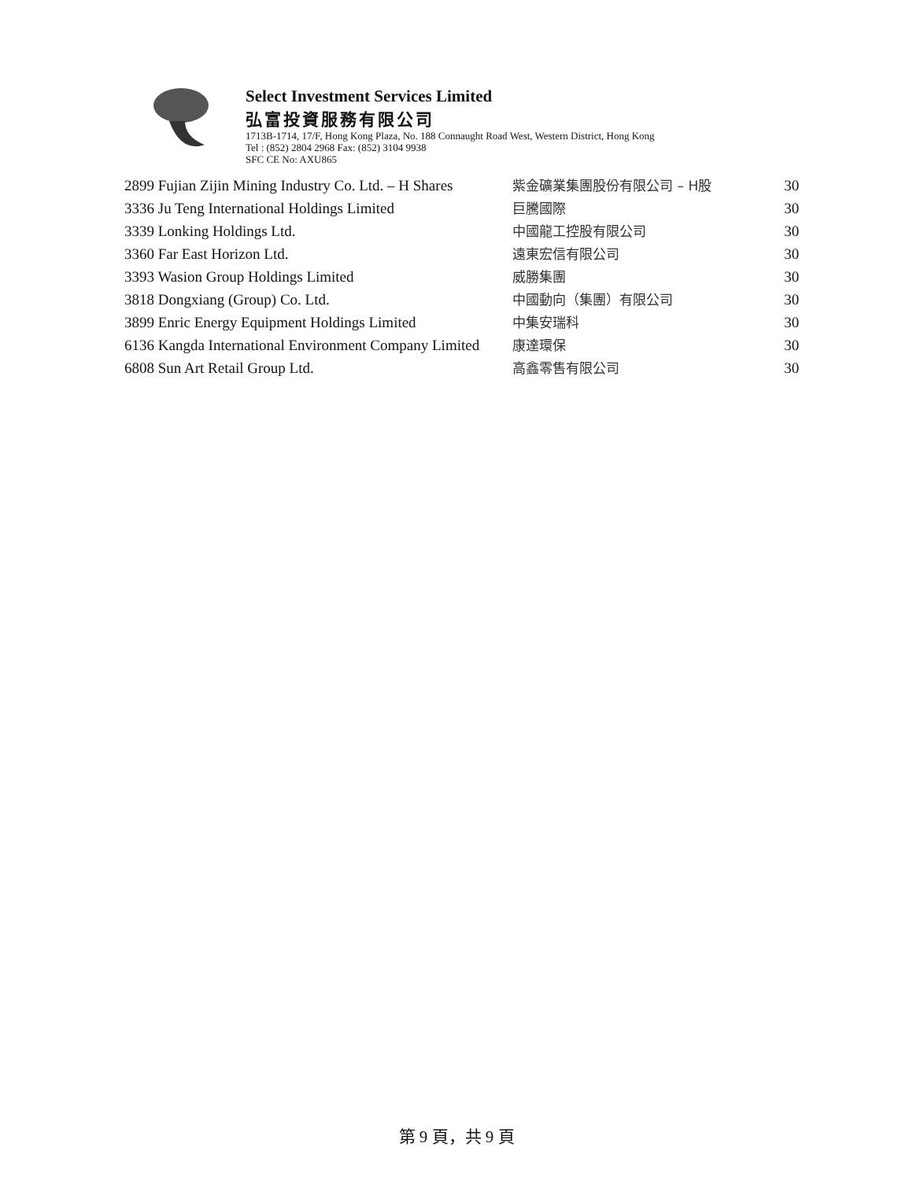Select Investment Services Limited
弘富投資服務有限公司
1713B-1714, 17/F, Hong Kong Plaza, No. 188 Connaught Road West, Western District, Hong Kong
Tel : (852) 2804 2968 Fax: (852) 3104 9938
SFC CE No: AXU865
| 2899 Fujian Zijin Mining Industry Co. Ltd. – H Shares | 紫金礦業集團股份有限公司 – H股 | 30 |
| 3336 Ju Teng International Holdings Limited | 巨騰國際 | 30 |
| 3339 Lonking Holdings Ltd. | 中國龍工控股有限公司 | 30 |
| 3360 Far East Horizon Ltd. | 遠東宏信有限公司 | 30 |
| 3393 Wasion Group Holdings Limited | 威勝集團 | 30 |
| 3818 Dongxiang (Group) Co. Ltd. | 中國動向（集團）有限公司 | 30 |
| 3899 Enric Energy Equipment Holdings Limited | 中集安瑞科 | 30 |
| 6136 Kangda International Environment Company Limited | 康達環保 | 30 |
| 6808 Sun Art Retail Group Ltd. | 高鑫零售有限公司 | 30 |
第 9 頁，共 9 頁